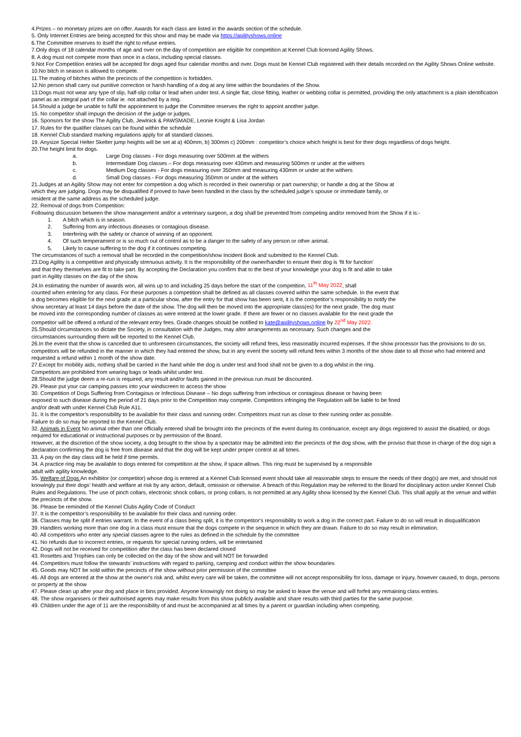4.Prizes – no monetary prizes are on offer. Awards for each class are listed in the awards section of the schedule.
5. Only Internet Entries are being accepted for this show and may be made via https://agilityshows.online
6.The Committee reserves to itself the right to refuse entries.
7.Only dogs of 18 calendar months of age and over on the day of competition are eligible for competition at Kennel Club licensed Agility Shows.
8. A dog must not compete more than once in a class, including special classes.
9.Not For Competition entries will be accepted for dogs aged four calendar months and over. Dogs must be Kennel Club registered with their details recorded on the Agility Shows Online website.
10.No bitch in season is allowed to compete.
11.The mating of bitches within the precincts of the competition is forbidden.
12.No person shall carry out punitive correction or harsh handling of a dog at any time within the boundaries of the Show.
13.Dogs must not wear any type of slip, half-slip collar or lead when under test. A single flat, close fitting, leather or webbing collar is permitted, providing the only attachment is a plain identification panel as an integral part of the collar ie. not attached by a ring.
14.Should a judge be unable to fulfil the appointment to judge the Committee reserves the right to appoint another judge.
15. No competitor shall impugn the decision of the judge or judges.
16. Sponsors for the show The Agility Club, Jewlnick & PAWSMADE, Leonie Knight & Lisa Jordan
17. Rules for the qualifier classes can be found within the schedule
18. Kennel Club standard marking regulations apply for all standard classes.
19. Anysize Special Helter Skelter jump heights will be set at a) 400mm, b) 300mm c) 200mm : competitor’s choice which height is best for their dogs regardless of dogs height.
20.The height limit for dogs.
a. Large Dog classes - For dogs measuring over 500mm at the withers
b. Intermediate Dog classes – For dogs measuring over 430mm and measuring 500mm or under at the withers
c. Medium Dog classes - For dogs measuring over 350mm and measuring 430mm or under at the withers
d. Small Dog classes - For dogs measuring 350mm or under at the withers
21.Judges at an Agility Show may not enter for competition a dog which is recorded in their ownership or part ownership; or handle a dog at the Show at
which they are judging. Dogs may be disqualified if proved to have been handled in the class by the scheduled judge’s spouse or immediate family, or
resident at the same address as the scheduled judge.
22. Removal of dogs from Competition:
Following discussion between the show management and/or a veterinary surgeon, a dog shall be prevented from competing and/or removed from the Show if it is:-
1. A bitch which is in season.
2. Suffering from any infectious diseases or contagious disease.
3. Interfering with the safety or chance of winning of an opponent.
4. Of such temperament or is so much out of control as to be a danger to the safety of any person or other animal.
5. Likely to cause suffering to the dog if it continues competing.
The circumstances of such a removal shall be recorded in the competition/show Incident Book and submitted to the Kennel Club.
23.Dog Agility is a competitive and physically strenuous activity. It is the responsibility of the owner/handler to ensure their dog is ‘fit for function’
and that they themselves are fit to take part. By accepting the Declaration you confirm that to the best of your knowledge your dog is fit and able to take
part in Agility classes on the day of the show.
24.In estimating the number of awards won, all wins up to and including 25 days before the start of the competition, 11<sup>th</sup> May 2022, shall
counted when entering for any class. For these purposes a competition shall be defined as all classes covered within the same schedule. In the event that
a dog becomes eligible for the next grade at a particular show, after the entry for that show has been sent, it is the competitor’s responsibility to notify the
show secretary at least 14 days before the date of the show. The dog will then be moved into the appropriate class(es) for the next grade. The dog must
be moved into the corresponding number of classes as were entered at the lower grade. If there are fewer or no classes available for the next grade the
competitor will be offered a refund of the relevant entry fees. Grade changes should be notified to kate@agilityshows.online by 22<sup>nd</sup> May 2022.
25.Should circumstances so dictate the Society, in consultation with the Judges, may alter arrangements as necessary. Such changes and the
circumstances surrounding them will be reported to the Kennel Club.
26.In the event that the show is cancelled due to unforeseen circumstances, the society will refund fees, less reasonably incurred expenses. If the show processor has the provisions to do so, competitors will be refunded in the manner in which they had entered the show, but in any event the society will refund fees within 3 months of the show date to all those who had entered and requested a refund within 1 month of the show date.
27.Except for mobility aids, nothing shall be carried in the hand while the dog is under test and food shall not be given to a dog whilst in the ring.
Competitors are prohibited from wearing bags or leads whilst under test.
28.Should the judge deem a re-run is required, any result and/or faults gained in the previous run must be discounted.
29. Please put your car camping passes into your windscreen to access the show
30. Competition of Dogs Suffering from Contagious or Infectious Disease – No dogs suffering from infectious or contagious disease or having been
exposed to such disease during the period of 21 days prior to the Competition may compete. Competitors infringing the Regulation will be liable to be fined
and/or dealt with under Kennel Club Rule A11.
31. It is the competitor’s responsibility to be available for their class and running order. Competitors must run as close to their running order as possible.
Failure to do so may be reported to the Kennel Club.
32. Animals in Event No animal other than one officially entered shall be brought into the precincts of the event during its continuance, except any dogs registered to assist the disabled, or dogs required for educational or instructional purposes or by permission of the Board.
However, at the discretion of the show society, a dog brought to the show by a spectator may be admitted into the precincts of the dog show, with the proviso that those in charge of the dog sign a declaration confirming the dog is free from disease and that the dog will be kept under proper control at all times.
33. A pay on the day class will be held if time permits.
34. A practice ring may be available to dogs entered for competition at the show, if space allows. This ring must be supervised by a responsible
adult with agility knowledge.
35. Welfare of Dogs An exhibitor (or competitor) whose dog is entered at a Kennel Club licensed event should take all reasonable steps to ensure the needs of their dog(s) are met, and should not knowingly put their dogs’ health and welfare at risk by any action, default, omission or otherwise. A breach of this Regulation may be referred to the Board for disciplinary action under Kennel Club Rules and Regulations. The use of pinch collars, electronic shock collars, or prong collars, is not permitted at any Agility show licensed by the Kennel Club. This shall apply at the venue and within the precincts of the show.
36. Please be reminded of the Kennel Clubs Agility Code of Conduct
37. It is the competitor’s responsibility to be available for their class and running order.
38. Classes may be split if entries warrant. In the event of a class being split, it is the competitor's responsibility to work a dog in the correct part. Failure to do so will result in disqualification
39. Handlers working more than one dog in a class must ensure that the dogs compete in the sequence in which they are drawn. Failure to do so may result in elimination.
40. All competitors who enter any special classes agree to the rules as defined in the schedule by the committee
41. No refunds due to incorrect entries, or requests for special running orders, will be entertained
42. Dogs will not be received for competition after the class has been declared closed
43. Rosettes and Trophies can only be collected on the day of the show and will NOT be forwarded
44. Competitors must follow the stewards’ instructions with regard to parking, camping and conduct within the show boundaries
45. Goods may NOT be sold within the precincts of the show without prior permission of the committee
46. All dogs are entered at the show at the owner's risk and, whilst every care will be taken, the committee will not accept responsibility for loss, damage or injury, however caused, to dogs, persons or property at the show
47. Please clean up after your dog and place in bins provided. Anyone knowingly not doing so may be asked to leave the venue and will forfeit any remaining class entries.
48. The show organisers or their authorised agents may make results from this show publicly available and share results with third parties for the same purpose.
49. Children under the age of 11 are the responsibility of and must be accompanied at all times by a parent or guardian including when competing.